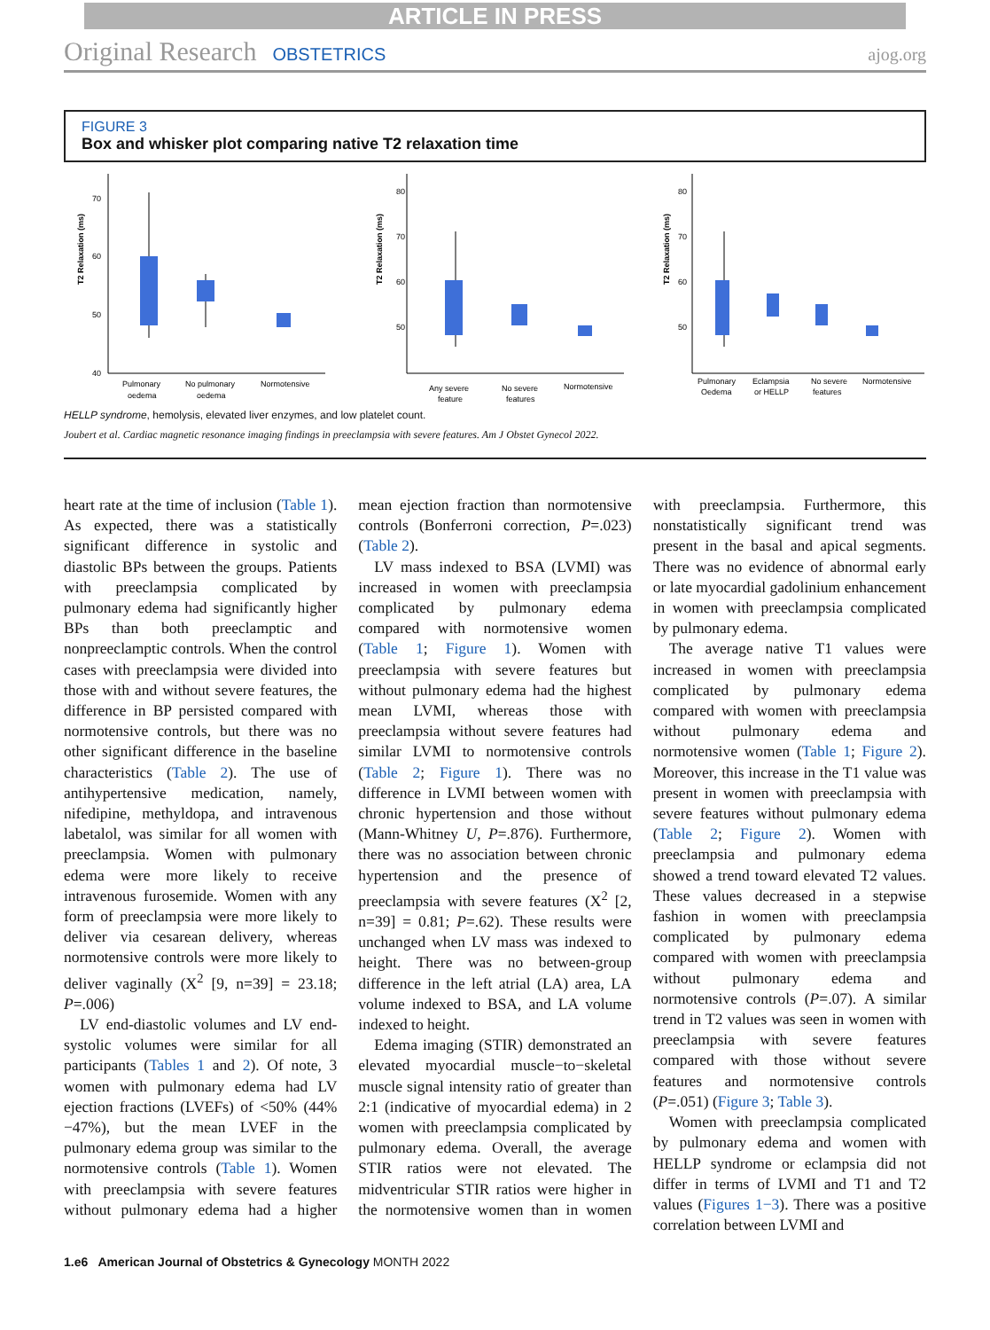ARTICLE IN PRESS
Original Research OBSTETRICS ajog.org
FIGURE 3
Box and whisker plot comparing native T2 relaxation time
T2 Relaxation (ms)
70
60
50
40
Pulmonary
oedema
No pulmonary
oedema
Normotensive
T2 Relaxation (ms)
80
70
60
50
Any severe
feature
No severe
features
Normotensive
T2 Relaxation (ms)
80
70
60
50
Pulmonary
Oedema
Eclampsia
or HELLP
No severe
features
Normotensive
HELLP syndrome, hemolysis, elevated liver enzymes, and low platelet count.
Joubert et al. Cardiac magnetic resonance imaging findings in preeclampsia with severe features. Am J Obstet Gynecol 2022.
heart rate at the time of inclusion (Table 1). As expected, there was a statistically significant difference in systolic and diastolic BPs between the groups. Patients with preeclampsia complicated by pulmonary edema had significantly higher BPs than both preeclamptic and nonpreeclamptic controls. When the control cases with preeclampsia were divided into those with and without severe features, the difference in BP persisted compared with normotensive controls, but there was no other significant difference in the baseline characteristics (Table 2). The use of antihypertensive medication, namely, nifedipine, methyldopa, and intravenous labetalol, was similar for all women with preeclampsia. Women with pulmonary edema were more likely to receive intravenous furosemide. Women with any form of preeclampsia were more likely to deliver via cesarean delivery, whereas normotensive controls were more likely to deliver vaginally (X<sup>2</sup> [9, n=39] = 23.18; P=.006)
LV end-diastolic volumes and LV end-systolic volumes were similar for all participants (Tables 1 and 2). Of note, 3 women with pulmonary edema had LV ejection fractions (LVEFs) of <50% (44%−47%), but the mean LVEF in the pulmonary edema group was similar to the normotensive controls (Table 1). Women with preeclampsia with severe features without pulmonary edema had a higher mean ejection fraction than normotensive controls (Bonferroni correction, P=.023) (Table 2).
LV mass indexed to BSA (LVMI) was increased in women with preeclampsia complicated by pulmonary edema compared with normotensive women (Table 1; Figure 1). Women with preeclampsia with severe features but without pulmonary edema had the highest mean LVMI, whereas those with preeclampsia without severe features had similar LVMI to normotensive controls (Table 2; Figure 1). There was no difference in LVMI between women with chronic hypertension and those without (Mann-Whitney U, P=.876). Furthermore, there was no association between chronic hypertension and the presence of preeclampsia with severe features (X<sup>2</sup> [2, n=39] = 0.81; P=.62). These results were unchanged when LV mass was indexed to height. There was no between-group difference in the left atrial (LA) area, LA volume indexed to BSA, and LA volume indexed to height.
Edema imaging (STIR) demonstrated an elevated myocardial muscle−to−skeletal muscle signal intensity ratio of greater than 2:1 (indicative of myocardial edema) in 2 women with preeclampsia complicated by pulmonary edema. Overall, the average STIR ratios were not elevated. The midventricular STIR ratios were higher in the normotensive women than in women with preeclampsia. Furthermore, this nonstatistically significant trend was present in the basal and apical segments. There was no evidence of abnormal early or late myocardial gadolinium enhancement in women with preeclampsia complicated by pulmonary edema.
The average native T1 values were increased in women with preeclampsia complicated by pulmonary edema compared with women with preeclampsia without pulmonary edema and normotensive women (Table 1; Figure 2). Moreover, this increase in the T1 value was present in women with preeclampsia with severe features without pulmonary edema (Table 2; Figure 2). Women with preeclampsia and pulmonary edema showed a trend toward elevated T2 values. These values decreased in a stepwise fashion in women with preeclampsia complicated by pulmonary edema compared with women with preeclampsia without pulmonary edema and normotensive controls (P=.07). A similar trend in T2 values was seen in women with preeclampsia with severe features compared with those without severe features and normotensive controls (P=.051) (Figure 3; Table 3).
Women with preeclampsia complicated by pulmonary edema and women with HELLP syndrome or eclampsia did not differ in terms of LVMI and T1 and T2 values (Figures 1−3). There was a positive correlation between LVMI and
1.e6 American Journal of Obstetrics & Gynecology MONTH 2022